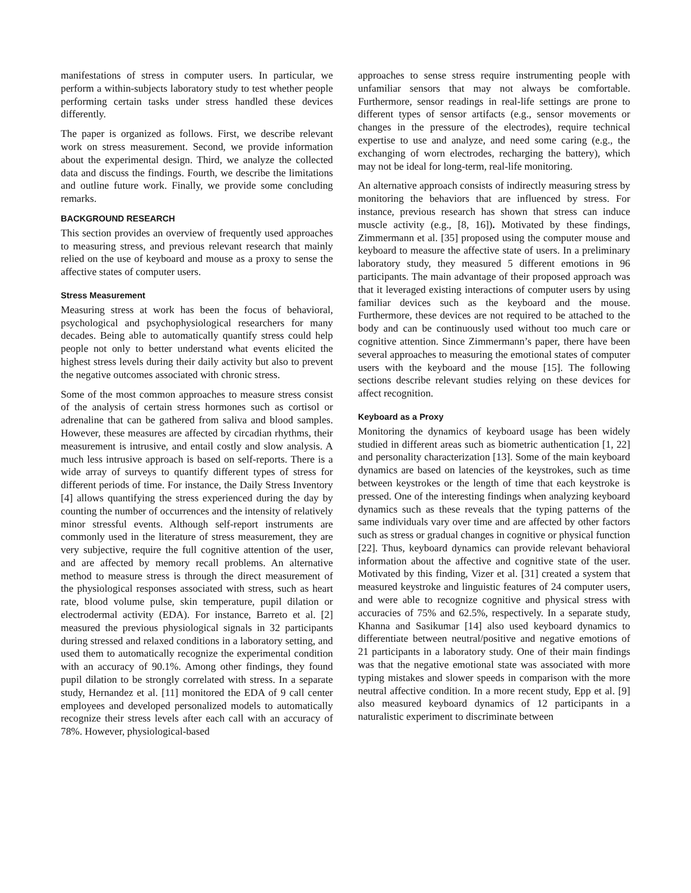manifestations of stress in computer users. In particular, we perform a within-subjects laboratory study to test whether people performing certain tasks under stress handled these devices differently.
The paper is organized as follows. First, we describe relevant work on stress measurement. Second, we provide information about the experimental design. Third, we analyze the collected data and discuss the findings. Fourth, we describe the limitations and outline future work. Finally, we provide some concluding remarks.
BACKGROUND RESEARCH
This section provides an overview of frequently used approaches to measuring stress, and previous relevant research that mainly relied on the use of keyboard and mouse as a proxy to sense the affective states of computer users.
Stress Measurement
Measuring stress at work has been the focus of behavioral, psychological and psychophysiological researchers for many decades. Being able to automatically quantify stress could help people not only to better understand what events elicited the highest stress levels during their daily activity but also to prevent the negative outcomes associated with chronic stress.
Some of the most common approaches to measure stress consist of the analysis of certain stress hormones such as cortisol or adrenaline that can be gathered from saliva and blood samples. However, these measures are affected by circadian rhythms, their measurement is intrusive, and entail costly and slow analysis. A much less intrusive approach is based on self-reports. There is a wide array of surveys to quantify different types of stress for different periods of time. For instance, the Daily Stress Inventory [4] allows quantifying the stress experienced during the day by counting the number of occurrences and the intensity of relatively minor stressful events. Although self-report instruments are commonly used in the literature of stress measurement, they are very subjective, require the full cognitive attention of the user, and are affected by memory recall problems. An alternative method to measure stress is through the direct measurement of the physiological responses associated with stress, such as heart rate, blood volume pulse, skin temperature, pupil dilation or electrodermal activity (EDA). For instance, Barreto et al. [2] measured the previous physiological signals in 32 participants during stressed and relaxed conditions in a laboratory setting, and used them to automatically recognize the experimental condition with an accuracy of 90.1%. Among other findings, they found pupil dilation to be strongly correlated with stress. In a separate study, Hernandez et al. [11] monitored the EDA of 9 call center employees and developed personalized models to automatically recognize their stress levels after each call with an accuracy of 78%. However, physiological-based
approaches to sense stress require instrumenting people with unfamiliar sensors that may not always be comfortable. Furthermore, sensor readings in real-life settings are prone to different types of sensor artifacts (e.g., sensor movements or changes in the pressure of the electrodes), require technical expertise to use and analyze, and need some caring (e.g., the exchanging of worn electrodes, recharging the battery), which may not be ideal for long-term, real-life monitoring.
An alternative approach consists of indirectly measuring stress by monitoring the behaviors that are influenced by stress. For instance, previous research has shown that stress can induce muscle activity (e.g., [8, 16]). Motivated by these findings, Zimmermann et al. [35] proposed using the computer mouse and keyboard to measure the affective state of users. In a preliminary laboratory study, they measured 5 different emotions in 96 participants. The main advantage of their proposed approach was that it leveraged existing interactions of computer users by using familiar devices such as the keyboard and the mouse. Furthermore, these devices are not required to be attached to the body and can be continuously used without too much care or cognitive attention. Since Zimmermann’s paper, there have been several approaches to measuring the emotional states of computer users with the keyboard and the mouse [15]. The following sections describe relevant studies relying on these devices for affect recognition.
Keyboard as a Proxy
Monitoring the dynamics of keyboard usage has been widely studied in different areas such as biometric authentication [1, 22] and personality characterization [13]. Some of the main keyboard dynamics are based on latencies of the keystrokes, such as time between keystrokes or the length of time that each keystroke is pressed. One of the interesting findings when analyzing keyboard dynamics such as these reveals that the typing patterns of the same individuals vary over time and are affected by other factors such as stress or gradual changes in cognitive or physical function [22]. Thus, keyboard dynamics can provide relevant behavioral information about the affective and cognitive state of the user. Motivated by this finding, Vizer et al. [31] created a system that measured keystroke and linguistic features of 24 computer users, and were able to recognize cognitive and physical stress with accuracies of 75% and 62.5%, respectively. In a separate study, Khanna and Sasikumar [14] also used keyboard dynamics to differentiate between neutral/positive and negative emotions of 21 participants in a laboratory study. One of their main findings was that the negative emotional state was associated with more typing mistakes and slower speeds in comparison with the more neutral affective condition. In a more recent study, Epp et al. [9] also measured keyboard dynamics of 12 participants in a naturalistic experiment to discriminate between